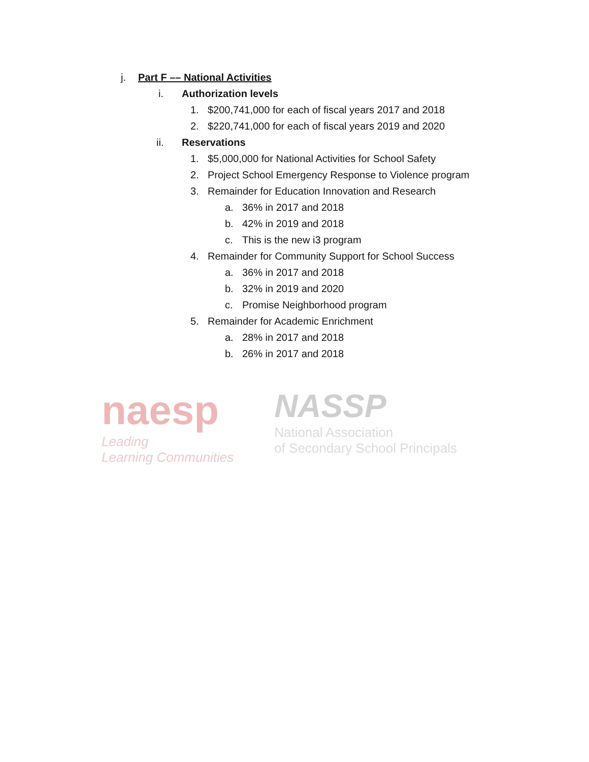j. Part F –– National Activities
i. Authorization levels
1. $200,741,000 for each of fiscal years 2017 and 2018
2. $220,741,000 for each of fiscal years 2019 and 2020
ii. Reservations
1. $5,000,000 for National Activities for School Safety
2. Project School Emergency Response to Violence program
3. Remainder for Education Innovation and Research
a. 36% in 2017 and 2018
b. 42% in 2019 and 2018
c. This is the new i3 program
4. Remainder for Community Support for School Success
a. 36% in 2017 and 2018
b. 32% in 2019 and 2020
c. Promise Neighborhood program
5. Remainder for Academic Enrichment
a. 28% in 2017 and 2018
b. 26% in 2017 and 2018
naesp
Leading
Learning Communities
NASSP
National Association
of Secondary School Principals